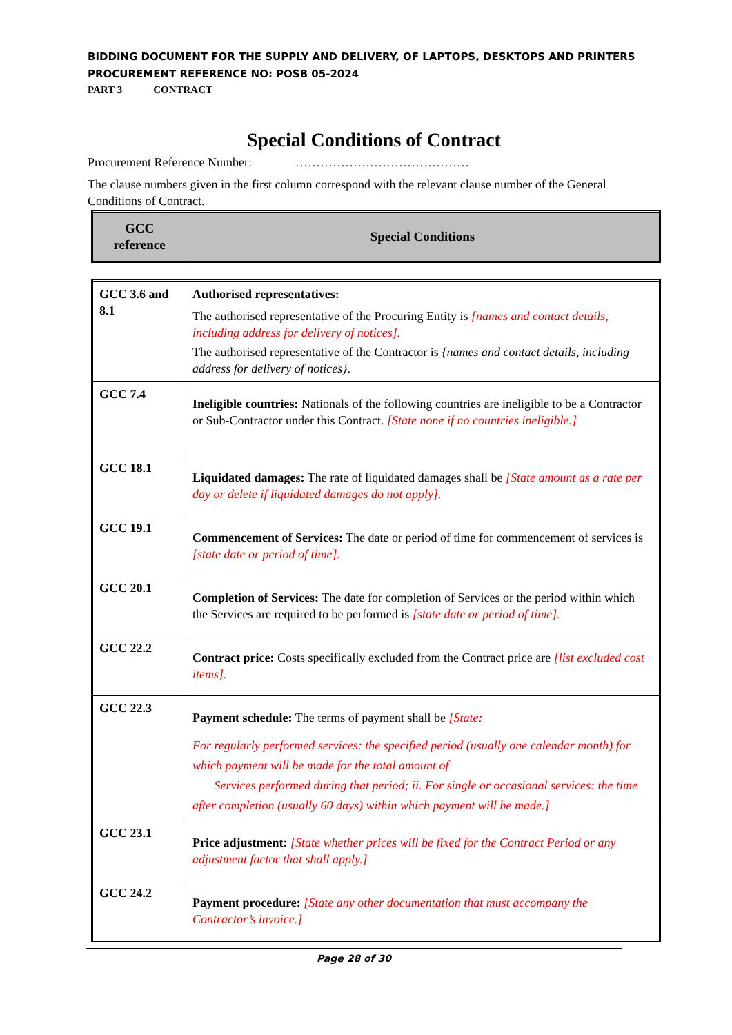BIDDING DOCUMENT FOR THE SUPPLY AND DELIVERY, OF LAPTOPS, DESKTOPS AND PRINTERS
PROCUREMENT REFERENCE NO: POSB 05-2024
PART 3 CONTRACT
Special Conditions of Contract
Procurement Reference Number: ……………………………………
The clause numbers given in the first column correspond with the relevant clause number of the General Conditions of Contract.
| GCC reference | Special Conditions |
| --- | --- |
| GCC 3.6 and 8.1 | Authorised representatives: The authorised representative of the Procuring Entity is [names and contact details, including address for delivery of notices]. The authorised representative of the Contractor is {names and contact details, including address for delivery of notices} . |
| GCC 7.4 | Ineligible countries: Nationals of the following countries are ineligible to be a Contractor or Sub-Contractor under this Contract. [State none if no countries ineligible.] |
| GCC 18.1 | Liquidated damages: The rate of liquidated damages shall be [State amount as a rate per day or delete if liquidated damages do not apply]. |
| GCC 19.1 | Commencement of Services: The date or period of time for commencement of services is [state date or period of time]. |
| GCC 20.1 | Completion of Services: The date for completion of Services or the period within which the Services are required to be performed is [state date or period of time]. |
| GCC 22.2 | Contract price: Costs specifically excluded from the Contract price are [list excluded cost items]. |
| GCC 22.3 | Payment schedule: The terms of payment shall be [State: For regularly performed services: the specified period (usually one calendar month) for which payment will be made for the total amount of Services performed during that period; ii. For single or occasional services: the time after completion (usually 60 days) within which payment will be made.] |
| GCC 23.1 | Price adjustment: [State whether prices will be fixed for the Contract Period or any adjustment factor that shall apply.] |
| GCC 24.2 | Payment procedure: [State any other documentation that must accompany the Contractor’s invoice.] |
Page 28 of 30